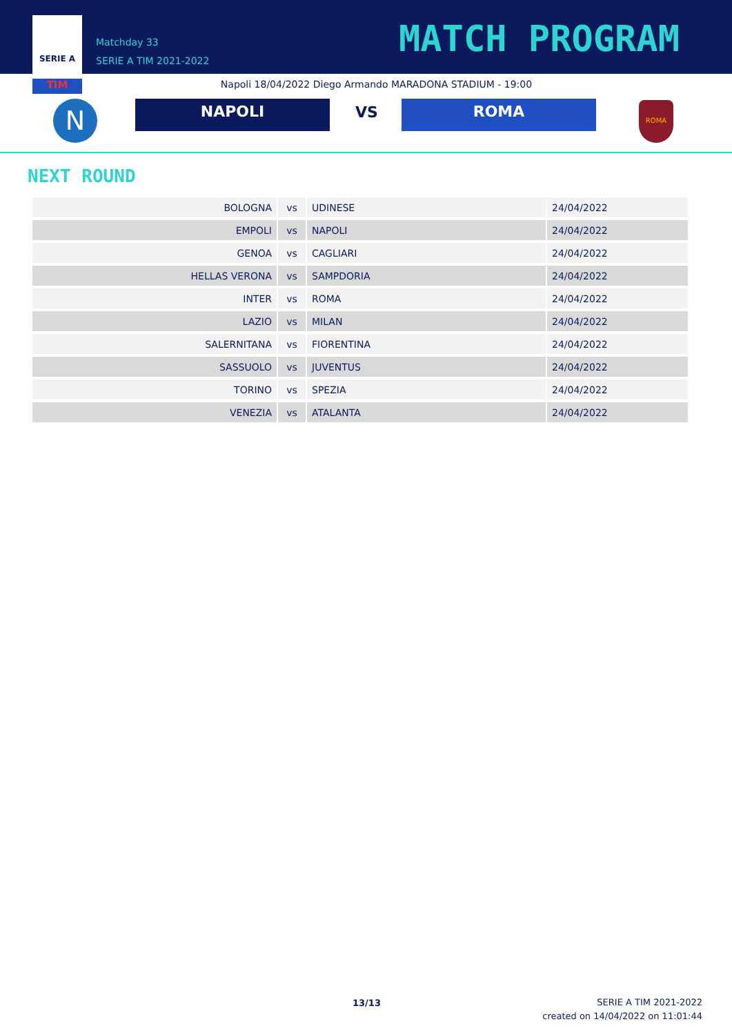SERIE A
TIM
Matchday 33
SERIE A TIM 2021-2022
MATCH PROGRAM
Napoli 18/04/2022 Diego Armando MARADONA STADIUM - 19:00
N NAPOLI VS ROMA ROMA
NEXT ROUND
| BOLOGNA | vs | UDINESE | 24/04/2022 |
| EMPOLI | vs | NAPOLI | 24/04/2022 |
| GENOA | vs | CAGLIARI | 24/04/2022 |
| HELLAS VERONA | vs | SAMPDORIA | 24/04/2022 |
| INTER | vs | ROMA | 24/04/2022 |
| LAZIO | vs | MILAN | 24/04/2022 |
| SALERNITANA | vs | FIORENTINA | 24/04/2022 |
| SASSUOLO | vs | JUVENTUS | 24/04/2022 |
| TORINO | vs | SPEZIA | 24/04/2022 |
| VENEZIA | vs | ATALANTA | 24/04/2022 |
13/13
SERIE A TIM 2021-2022
created on 14/04/2022 on 11:01:44